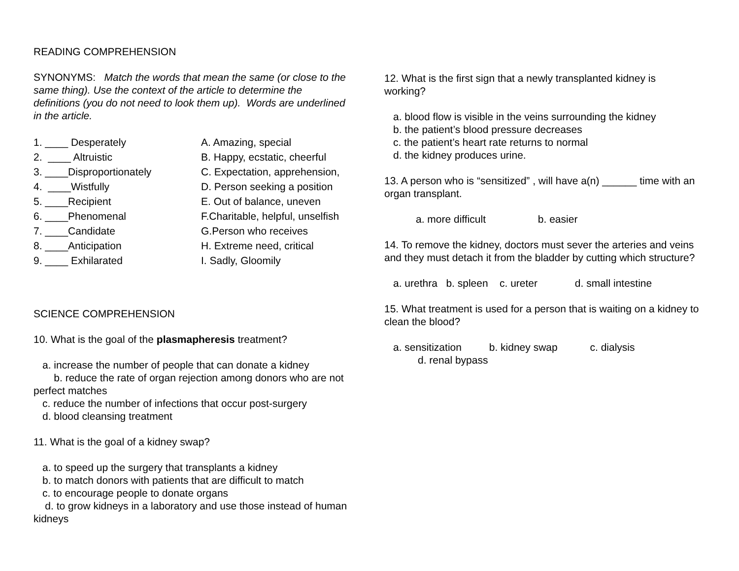READING COMPREHENSION
SYNONYMS: Match the words that mean the same (or close to the same thing). Use the context of the article to determine the definitions (you do not need to look them up). Words are underlined in the article.
1. ____ Desperately
2. ____ Altruistic
3. ____Disproportionately
4. ____Wistfully
5. ____Recipient
6. ____Phenomenal
7. ____Candidate
8. ____Anticipation
9. ____ Exhilarated
A. Amazing, special
B. Happy, ecstatic, cheerful
C. Expectation, apprehension,
D. Person seeking a position
E. Out of balance, uneven
F.Charitable, helpful, unselfish
G.Person who receives
H. Extreme need, critical
I. Sadly, Gloomily
SCIENCE COMPREHENSION
10. What is the goal of the plasmapheresis treatment?
a. increase the number of people that can donate a kidney
b. reduce the rate of organ rejection among donors who are not perfect matches
c. reduce the number of infections that occur post-surgery
d. blood cleansing treatment
11. What is the goal of a kidney swap?
a. to speed up the surgery that transplants a kidney
b. to match donors with patients that are difficult to match
c. to encourage people to donate organs
d. to grow kidneys in a laboratory and use those instead of human kidneys
12. What is the first sign that a newly transplanted kidney is working?
a. blood flow is visible in the veins surrounding the kidney
b. the patient’s blood pressure decreases
c. the patient’s heart rate returns to normal
d. the kidney produces urine.
13. A person who is “sensitized” , will have a(n) ______ time with an organ transplant.
a. more difficult b. easier
14. To remove the kidney, doctors must sever the arteries and veins and they must detach it from the bladder by cutting which structure?
a. urethra b. spleen c. ureter d. small intestine
15. What treatment is used for a person that is waiting on a kidney to clean the blood?
a. sensitization b. kidney swap c. dialysis
d. renal bypass